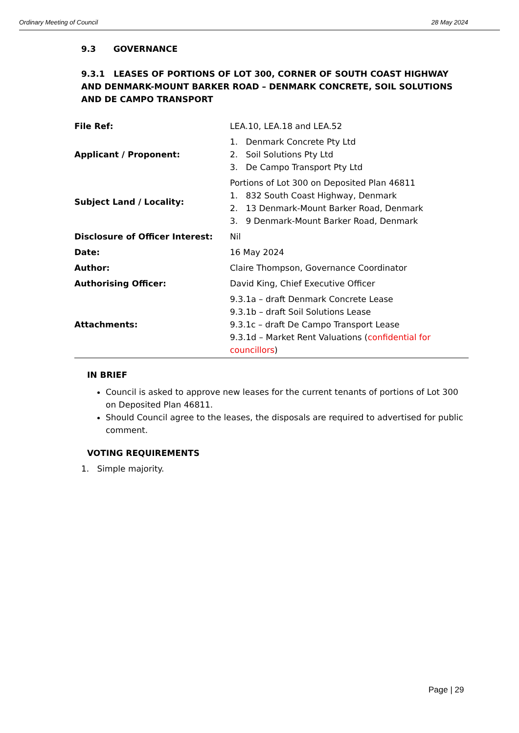Ordinary Meeting of Council 28 May 2024
9.3 GOVERNANCE
9.3.1 LEASES OF PORTIONS OF LOT 300, CORNER OF SOUTH COAST HIGHWAY AND DENMARK-MOUNT BARKER ROAD – DENMARK CONCRETE, SOIL SOLUTIONS AND DE CAMPO TRANSPORT
| File Ref: | LEA.10, LEA.18 and LEA.52 |
| Applicant / Proponent: | 1. Denmark Concrete Pty Ltd 2. Soil Solutions Pty Ltd 3. De Campo Transport Pty Ltd |
| Subject Land / Locality: | Portions of Lot 300 on Deposited Plan 46811 1. 832 South Coast Highway, Denmark 2. 13 Denmark-Mount Barker Road, Denmark 3. 9 Denmark-Mount Barker Road, Denmark |
| Disclosure of Officer Interest: | Nil |
| Date: | 16 May 2024 |
| Author: | Claire Thompson, Governance Coordinator |
| Authorising Officer: | David King, Chief Executive Officer |
| Attachments: | 9.3.1a – draft Denmark Concrete Lease 9.3.1b – draft Soil Solutions Lease 9.3.1c – draft De Campo Transport Lease 9.3.1d – Market Rent Valuations ( confidential for councillors ) |
IN BRIEF
Council is asked to approve new leases for the current tenants of portions of Lot 300 on Deposited Plan 46811.
Should Council agree to the leases, the disposals are required to advertised for public comment.
VOTING REQUIREMENTS
1. Simple majority.
Page | 29